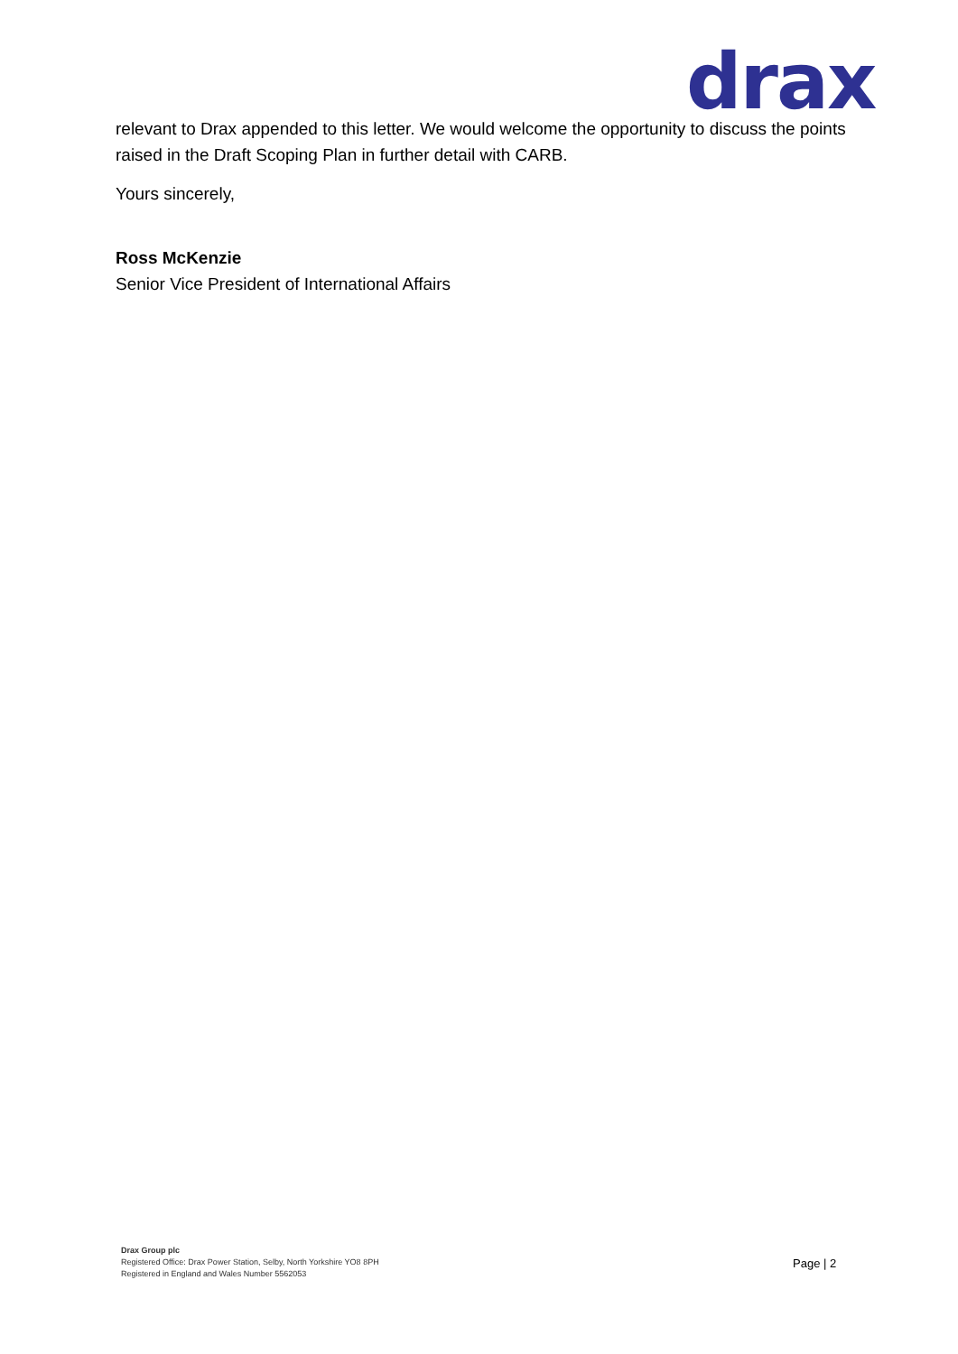drax
relevant to Drax appended to this letter. We would welcome the opportunity to discuss the points raised in the Draft Scoping Plan in further detail with CARB.
Yours sincerely,
Ross McKenzie
Senior Vice President of International Affairs
Drax Group plc
Registered Office: Drax Power Station, Selby, North Yorkshire YO8 8PH
Registered in England and Wales Number 5562053
Page | 2